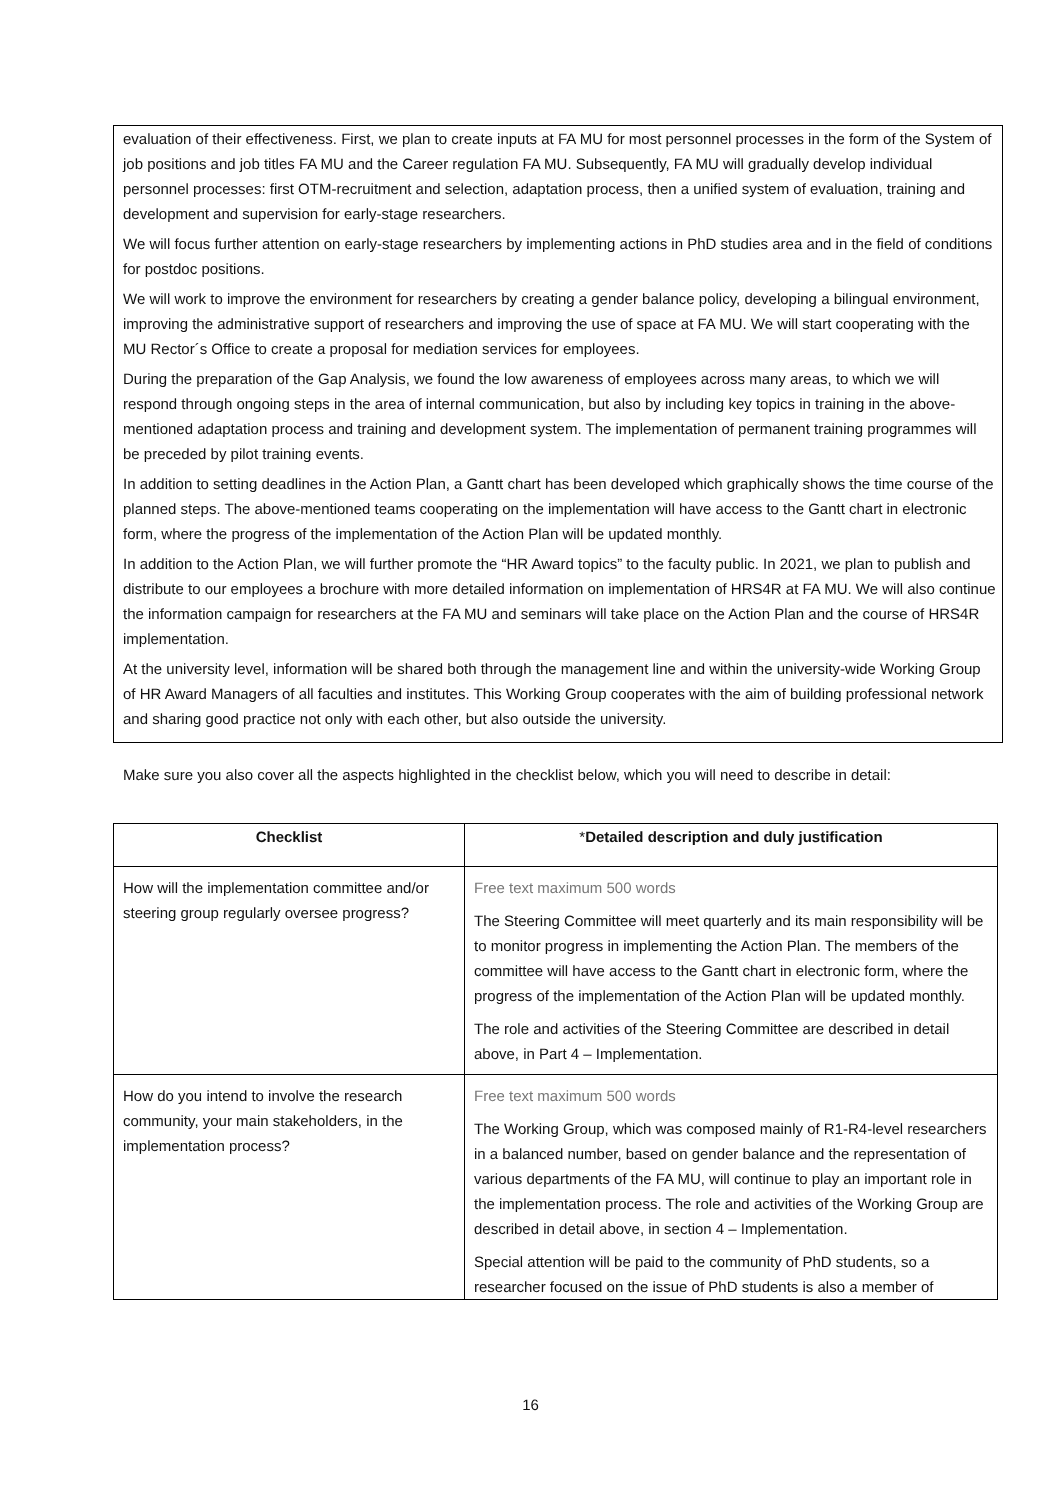evaluation of their effectiveness. First, we plan to create inputs at FA MU for most personnel processes in the form of the System of job positions and job titles FA MU and the Career regulation FA MU. Subsequently, FA MU will gradually develop individual personnel processes: first OTM-recruitment and selection, adaptation process, then a unified system of evaluation, training and development and supervision for early-stage researchers.
We will focus further attention on early-stage researchers by implementing actions in PhD studies area and in the field of conditions for postdoc positions.
We will work to improve the environment for researchers by creating a gender balance policy, developing a bilingual environment, improving the administrative support of researchers and improving the use of space at FA MU. We will start cooperating with the MU Rector´s Office to create a proposal for mediation services for employees.
During the preparation of the Gap Analysis, we found the low awareness of employees across many areas, to which we will respond through ongoing steps in the area of internal communication, but also by including key topics in training in the above-mentioned adaptation process and training and development system. The implementation of permanent training programmes will be preceded by pilot training events.
In addition to setting deadlines in the Action Plan, a Gantt chart has been developed which graphically shows the time course of the planned steps. The above-mentioned teams cooperating on the implementation will have access to the Gantt chart in electronic form, where the progress of the implementation of the Action Plan will be updated monthly.
In addition to the Action Plan, we will further promote the “HR Award topics” to the faculty public. In 2021, we plan to publish and distribute to our employees a brochure with more detailed information on implementation of HRS4R at FA MU. We will also continue the information campaign for researchers at the FA MU and seminars will take place on the Action Plan and the course of HRS4R implementation.
At the university level, information will be shared both through the management line and within the university-wide Working Group of HR Award Managers of all faculties and institutes. This Working Group cooperates with the aim of building professional network and sharing good practice not only with each other, but also outside the university.
Make sure you also cover all the aspects highlighted in the checklist below, which you will need to describe in detail:
| Checklist | * Detailed description and duly justification |
| --- | --- |
| How will the implementation committee and/or steering group regularly oversee progress? | Free text maximum 500 words The Steering Committee will meet quarterly and its main responsibility will be to monitor progress in implementing the Action Plan. The members of the committee will have access to the Gantt chart in electronic form, where the progress of the implementation of the Action Plan will be updated monthly. The role and activities of the Steering Committee are described in detail above, in Part 4 – Implementation. |
| How do you intend to involve the research community, your main stakeholders, in the implementation process? | Free text maximum 500 words The Working Group, which was composed mainly of R1-R4-level researchers in a balanced number, based on gender balance and the representation of various departments of the FA MU, will continue to play an important role in the implementation process. The role and activities of the Working Group are described in detail above, in section 4 – Implementation. Special attention will be paid to the community of PhD students, so a researcher focused on the issue of PhD students is also a member of |
16